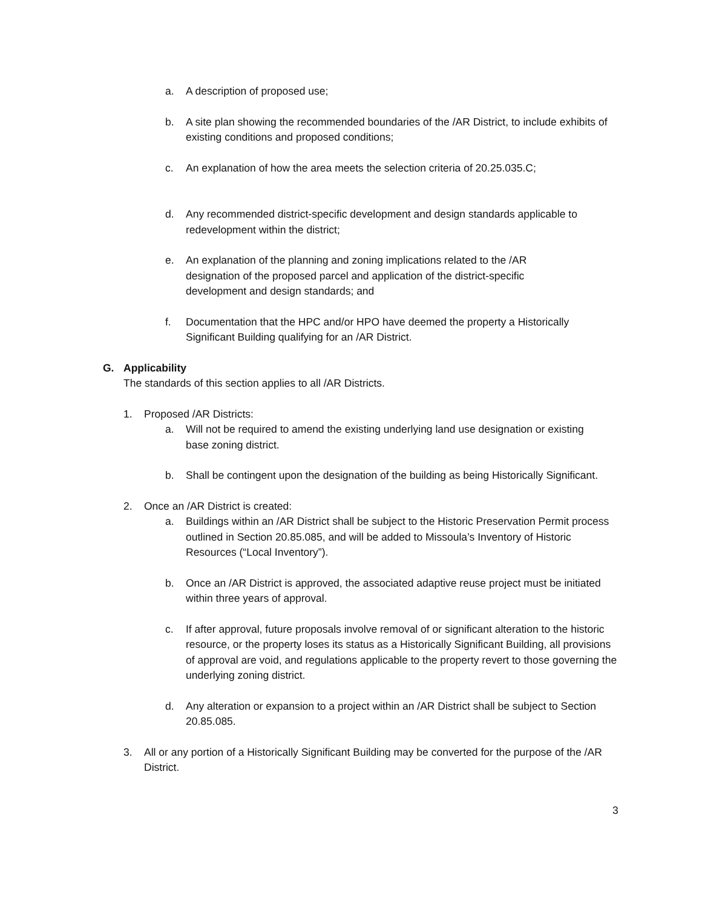a. A description of proposed use;
b. A site plan showing the recommended boundaries of the /AR District, to include exhibits of existing conditions and proposed conditions;
c. An explanation of how the area meets the selection criteria of 20.25.035.C;
d. Any recommended district-specific development and design standards applicable to redevelopment within the district;
e. An explanation of the planning and zoning implications related to the /AR designation of the proposed parcel and application of the district-specific development and design standards; and
f. Documentation that the HPC and/or HPO have deemed the property a Historically Significant Building qualifying for an /AR District.
G. Applicability
The standards of this section applies to all /AR Districts.
1. Proposed /AR Districts:
a. Will not be required to amend the existing underlying land use designation or existing base zoning district.
b. Shall be contingent upon the designation of the building as being Historically Significant.
2. Once an /AR District is created:
a. Buildings within an /AR District shall be subject to the Historic Preservation Permit process outlined in Section 20.85.085, and will be added to Missoula’s Inventory of Historic Resources (“Local Inventory”).
b. Once an /AR District is approved, the associated adaptive reuse project must be initiated within three years of approval.
c. If after approval, future proposals involve removal of or significant alteration to the historic resource, or the property loses its status as a Historically Significant Building, all provisions of approval are void, and regulations applicable to the property revert to those governing the underlying zoning district.
d. Any alteration or expansion to a project within an /AR District shall be subject to Section 20.85.085.
3. All or any portion of a Historically Significant Building may be converted for the purpose of the /AR District.
3